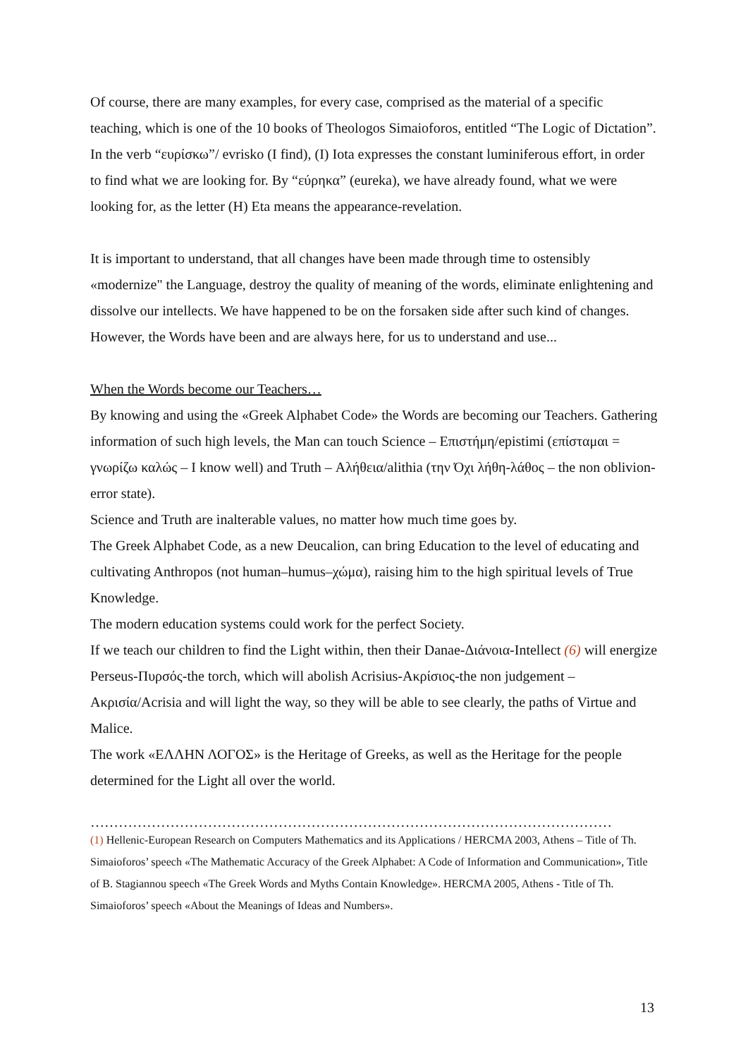Of course, there are many examples, for every case, comprised as the material of a specific teaching, which is one of the 10 books of Theologos Simaioforos, entitled “The Logic of Dictation”.
In the verb “ευρίσκω”/ evrisko (I find), (I) Iota expresses the constant luminiferous effort, in order to find what we are looking for. By “εύρηκα” (eureka), we have already found, what we were looking for, as the letter (H) Eta means the appearance-revelation.
It is important to understand, that all changes have been made through time to ostensibly «modernize" the Language, destroy the quality of meaning of the words, eliminate enlightening and dissolve our intellects. We have happened to be on the forsaken side after such kind of changes. However, the Words have been and are always here, for us to understand and use...
When the Words become our Teachers…
By knowing and using the «Greek Alphabet Code» the Words are becoming our Teachers. Gathering information of such high levels, the Man can touch Science – Επιστήμη/epistimi (επίσταμαι = γνωρίζω καλώς – I know well) and Truth – Αλήθεια/alithia (την Όχι λήθη-λάθος – the non oblivion-error state).
Science and Truth are inalterable values, no matter how much time goes by.
The Greek Alphabet Code, as a new Deucalion, can bring Education to the level of educating and cultivating Anthropos (not human–humus–χώμα), raising him to the high spiritual levels of True Knowledge.
The modern education systems could work for the perfect Society.
If we teach our children to find the Light within, then their Danae-Διάνοια-Intellect (6) will energize Perseus-Πυρσός-the torch, which will abolish Acrisius-Ακρίσιος-the non judgement – Ακρισία/Acrisia and will light the way, so they will be able to see clearly, the paths of Virtue and Malice.
The work «ΕΛΛΗΝ ΛΟΓΟΣ» is the Heritage of Greeks, as well as the Heritage for the people determined for the Light all over the world.
…………………………………………………………………………………………………
(1) Hellenic-European Research on Computers Mathematics and its Applications / HERCMA 2003, Athens – Title of Th. Simaioforos’ speech «The Mathematic Accuracy of the Greek Alphabet: A Code of Information and Communication», Title of B. Stagiannou speech «The Greek Words and Myths Contain Knowledge». HERCMA 2005, Athens - Title of Th. Simaioforos’ speech «About the Meanings of Ideas and Numbers».
13